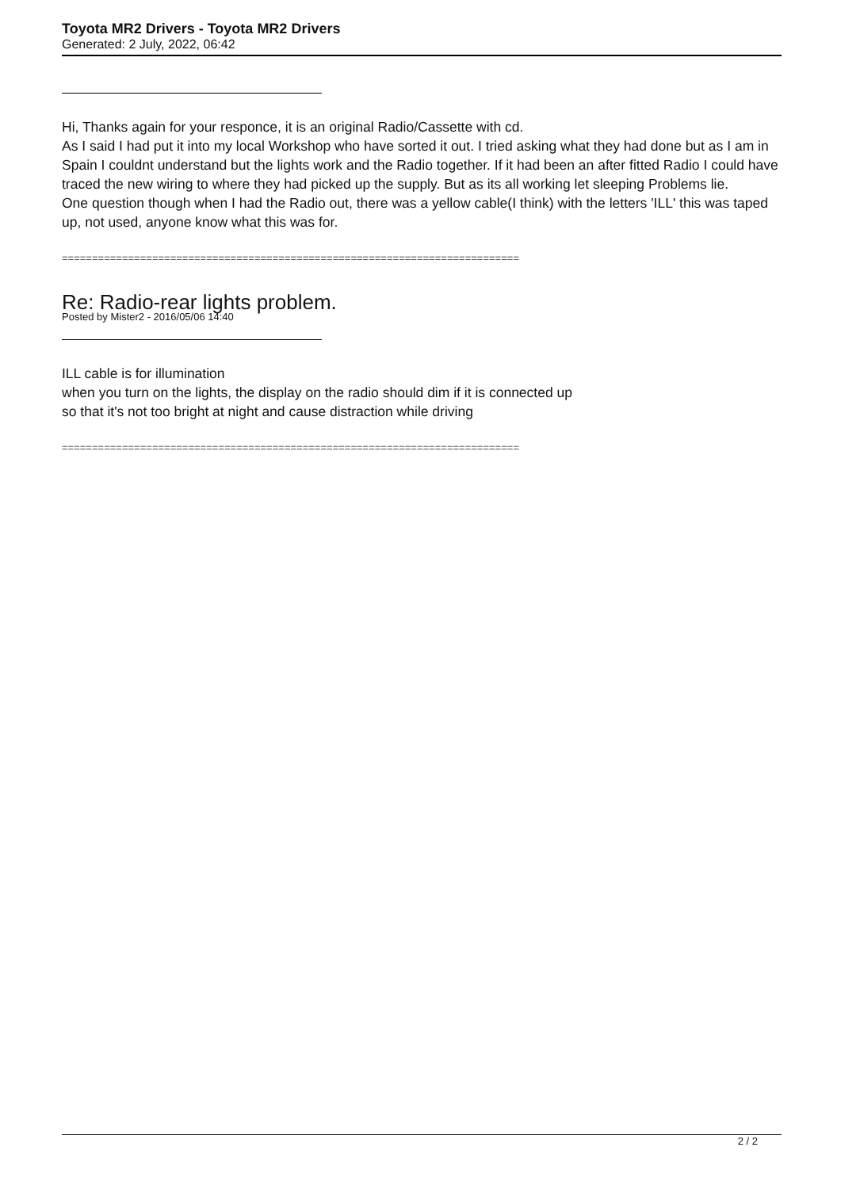Toyota MR2 Drivers - Toyota MR2 Drivers
Generated: 2 July, 2022, 06:42
Hi, Thanks again for your responce, it is an original Radio/Cassette with cd.
As I said I had put it into my local Workshop who have sorted it out. I tried asking what they had done but as I am in Spain I couldnt understand but the lights work and the Radio together. If it had been an after fitted Radio I could have traced the new wiring to where they had picked up the supply. But as its all working let sleeping Problems lie.
One question though when I had the Radio out, there was a yellow cable(I think) with the letters 'ILL' this was taped up, not used, anyone know what this was for.
============================================================================
Re: Radio-rear lights problem.
Posted by Mister2 - 2016/05/06 14:40
ILL cable is for illumination
when you turn on the lights, the display on the radio should dim if it is connected up
so that it's not too bright at night and cause distraction while driving
============================================================================
2 / 2